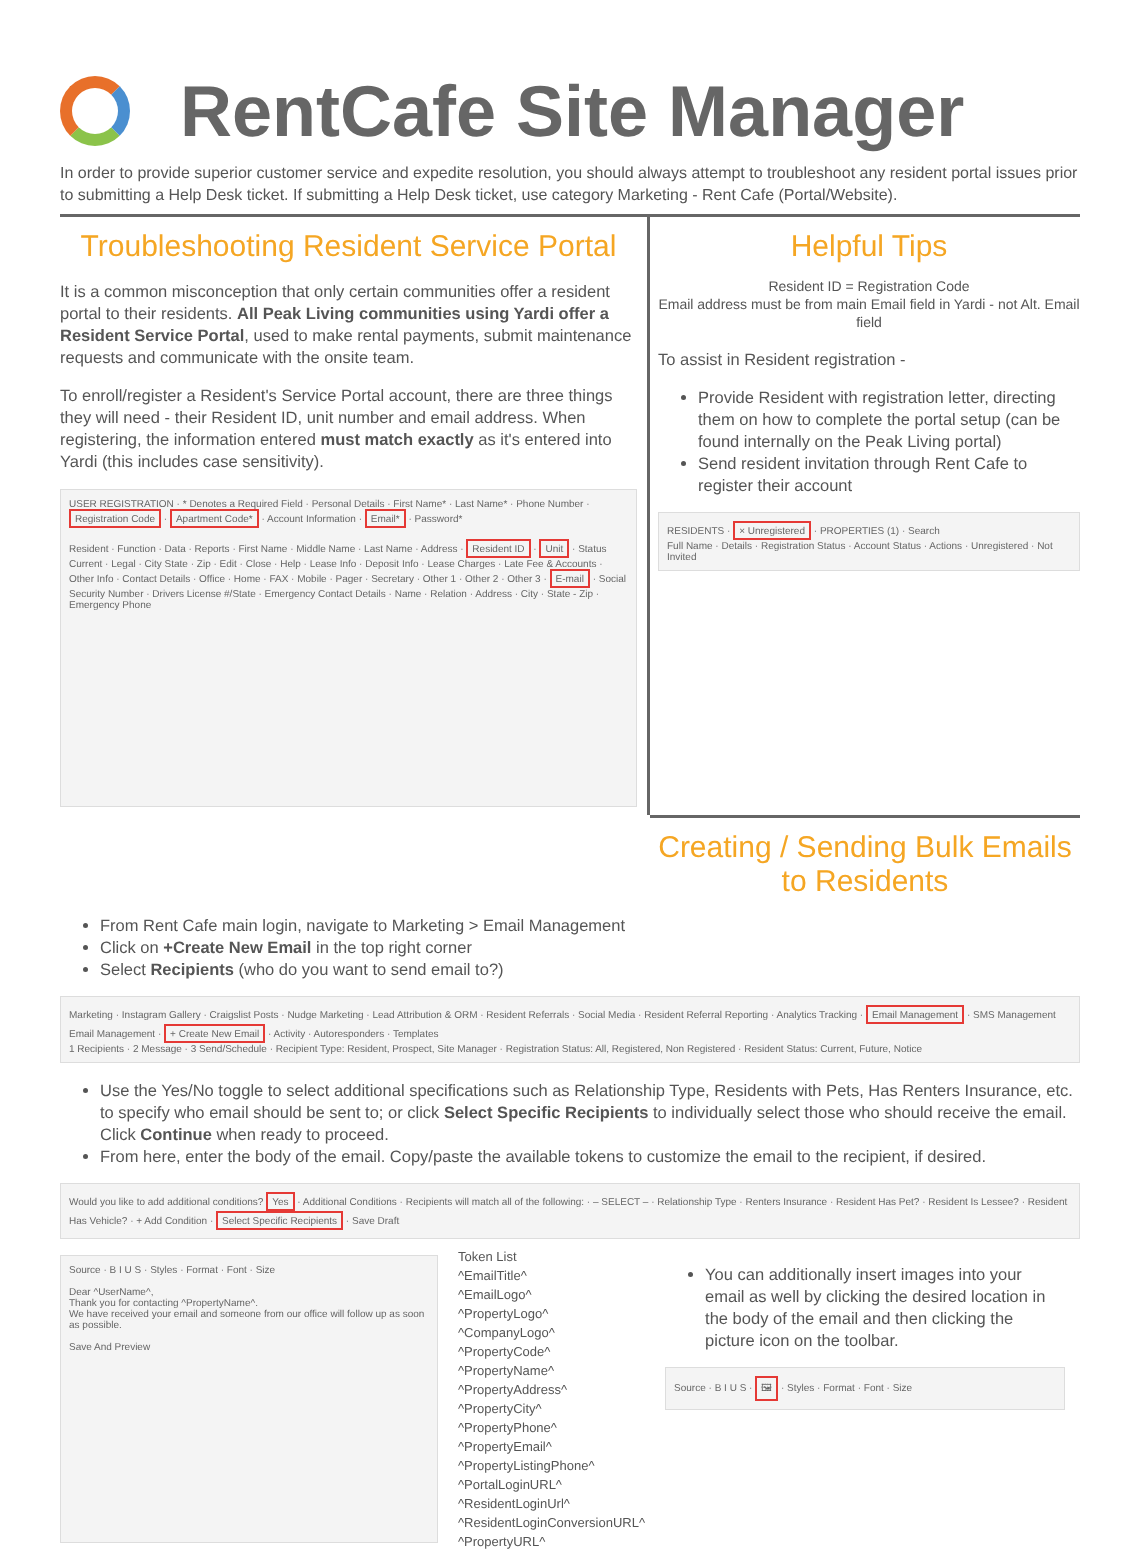RentCafe Site Manager
In order to provide superior customer service and expedite resolution, you should always attempt to troubleshoot any resident portal issues prior to submitting a Help Desk ticket. If submitting a Help Desk ticket, use category Marketing - Rent Cafe (Portal/Website).
Troubleshooting Resident Service Portal
It is a common misconception that only certain communities offer a resident portal to their residents. All Peak Living communities using Yardi offer a Resident Service Portal, used to make rental payments, submit maintenance requests and communicate with the onsite team.
To enroll/register a Resident's Service Portal account, there are three things they will need - their Resident ID, unit number and email address. When registering, the information entered must match exactly as it's entered into Yardi (this includes case sensitivity).
USER REGISTRATION · * Denotes a Required Field · Personal Details · First Name* · Last Name* · Phone Number · Registration Code · Apartment Code* · Account Information · Email* · Password*
Resident · Function · Data · Reports · First Name · Middle Name · Last Name · Address · Resident ID · Unit · Status Current · Legal · City State · Zip · Edit · Close · Help · Lease Info · Deposit Info · Lease Charges · Late Fee & Accounts · Other Info · Contact Details · Office · Home · FAX · Mobile · Pager · Secretary · Other 1 · Other 2 · Other 3 · E-mail · Social Security Number · Drivers License #/State · Emergency Contact Details · Name · Relation · Address · City · State - Zip · Emergency Phone
Helpful Tips
Resident ID = Registration Code
Email address must be from main Email field in Yardi - not Alt. Email field
To assist in Resident registration -
Provide Resident with registration letter, directing them on how to complete the portal setup (can be found internally on the Peak Living portal)
Send resident invitation through Rent Cafe to register their account
RESIDENTS · × Unregistered · PROPERTIES (1) · Search
Full Name · Details · Registration Status · Account Status · Actions · Unregistered · Not Invited
Creating / Sending Bulk Emails to Residents
From Rent Cafe main login, navigate to Marketing > Email Management
Click on +Create New Email in the top right corner
Select Recipients (who do you want to send email to?)
Marketing · Instagram Gallery · Craigslist Posts · Nudge Marketing · Lead Attribution & ORM · Resident Referrals · Social Media · Resident Referral Reporting · Analytics Tracking · Email Management · SMS Management
Email Management · + Create New Email · Activity · Autoresponders · Templates
1 Recipients · 2 Message · 3 Send/Schedule · Recipient Type: Resident, Prospect, Site Manager · Registration Status: All, Registered, Non Registered · Resident Status: Current, Future, Notice
Use the Yes/No toggle to select additional specifications such as Relationship Type, Residents with Pets, Has Renters Insurance, etc. to specify who email should be sent to; or click Select Specific Recipients to individually select those who should receive the email. Click Continue when ready to proceed.
From here, enter the body of the email. Copy/paste the available tokens to customize the email to the recipient, if desired.
Would you like to add additional conditions? Yes · Additional Conditions · Recipients will match all of the following: · – SELECT – · Relationship Type · Renters Insurance · Resident Has Pet? · Resident Is Lessee? · Resident Has Vehicle? · + Add Condition · Select Specific Recipients · Save Draft
Source · B I U S · Styles · Format · Font · Size
Dear ^UserName^,
Thank you for contacting ^PropertyName^.
We have received your email and someone from our office will follow up as soon as possible.
Save And Preview
Token List
^EmailTitle^
^EmailLogo^
^PropertyLogo^
^CompanyLogo^
^PropertyCode^
^PropertyName^
^PropertyAddress^
^PropertyCity^
^PropertyPhone^
^PropertyEmail^
^PropertyListingPhone^
^PortalLoginURL^
^ResidentLoginUrl^
^ResidentLoginConversionURL^
^PropertyURL^
You can additionally insert images into your email as well by clicking the desired location in the body of the email and then clicking the picture icon on the toolbar.
Source · B I U S · 🖼 · Styles · Format · Font · Size